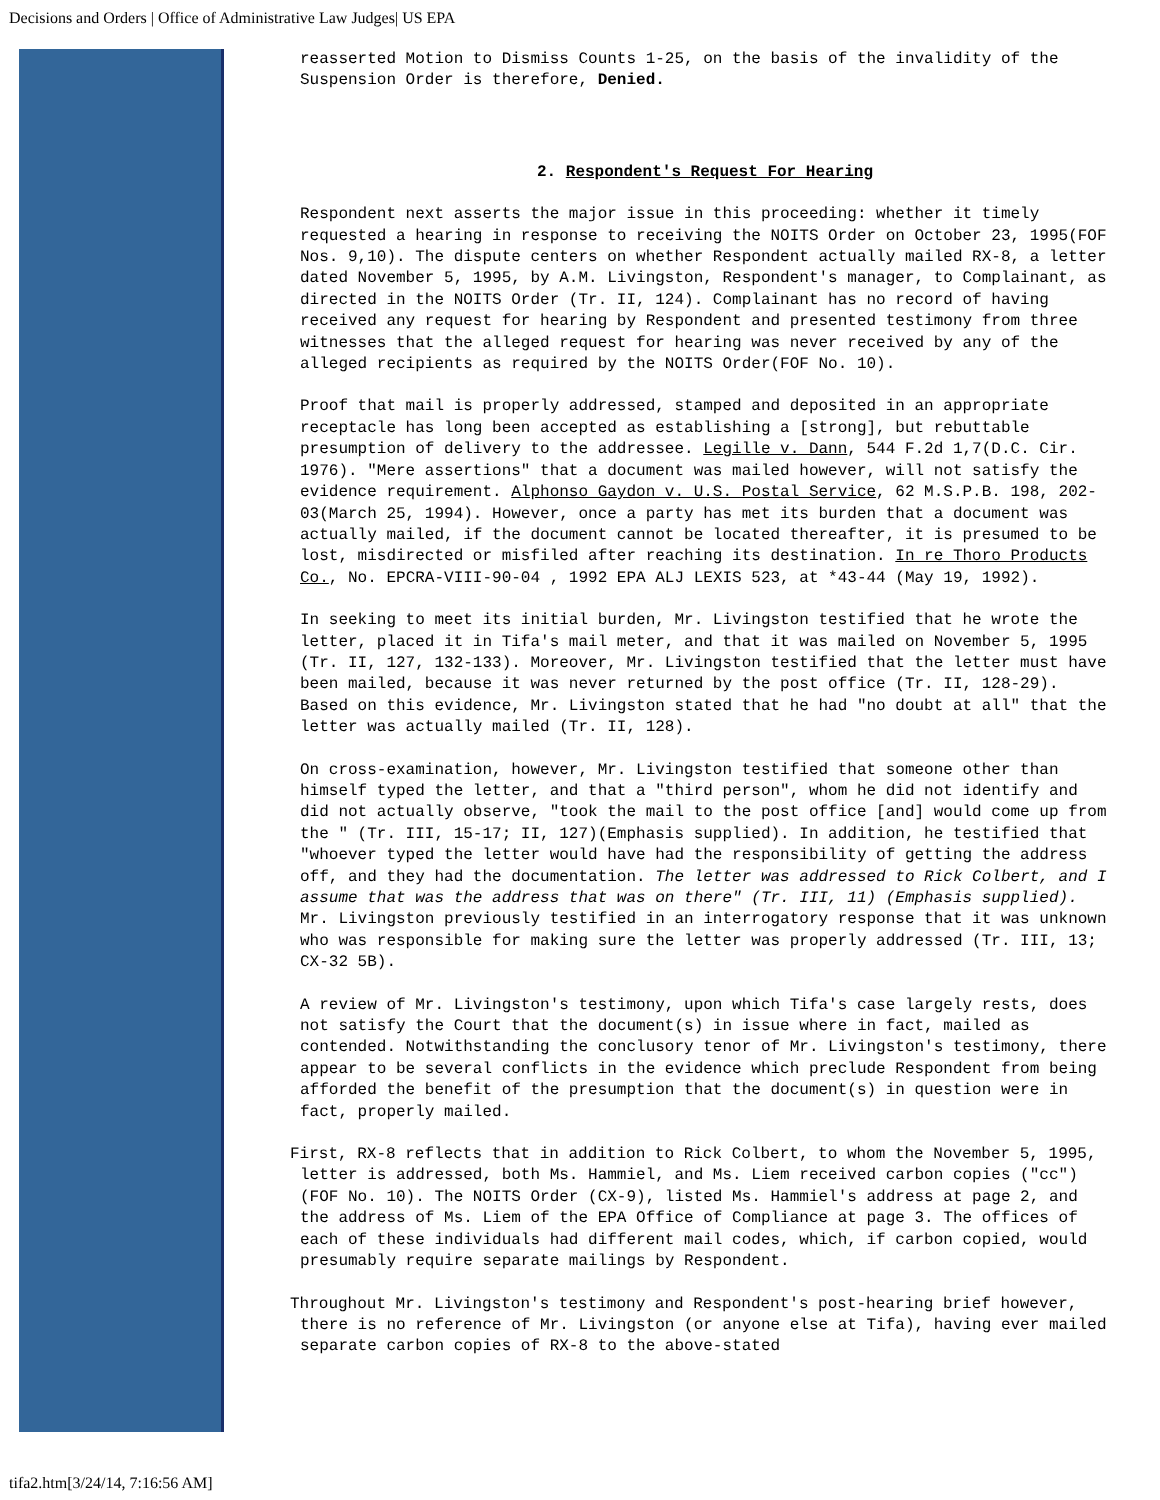Decisions and Orders | Office of Administrative Law Judges| US EPA
reasserted Motion to Dismiss Counts 1-25, on the basis of the invalidity of the Suspension Order is therefore, Denied.
2. Respondent's Request For Hearing
Respondent next asserts the major issue in this proceeding: whether it timely requested a hearing in response to receiving the NOITS Order on October 23, 1995(FOF Nos. 9,10). The dispute centers on whether Respondent actually mailed RX-8, a letter dated November 5, 1995, by A.M. Livingston, Respondent's manager, to Complainant, as directed in the NOITS Order (Tr. II, 124). Complainant has no record of having received any request for hearing by Respondent and presented testimony from three witnesses that the alleged request for hearing was never received by any of the alleged recipients as required by the NOITS Order(FOF No. 10).
Proof that mail is properly addressed, stamped and deposited in an appropriate receptacle has long been accepted as establishing a [strong], but rebuttable presumption of delivery to the addressee. Legille v. Dann, 544 F.2d 1,7(D.C. Cir. 1976). "Mere assertions" that a document was mailed however, will not satisfy the evidence requirement. Alphonso Gaydon v. U.S. Postal Service, 62 M.S.P.B. 198, 202-03(March 25, 1994). However, once a party has met its burden that a document was actually mailed, if the document cannot be located thereafter, it is presumed to be lost, misdirected or misfiled after reaching its destination. In re Thoro Products Co., No. EPCRA-VIII-90-04 , 1992 EPA ALJ LEXIS 523, at *43-44 (May 19, 1992).
In seeking to meet its initial burden, Mr. Livingston testified that he wrote the letter, placed it in Tifa's mail meter, and that it was mailed on November 5, 1995 (Tr. II, 127, 132-133). Moreover, Mr. Livingston testified that the letter must have been mailed, because it was never returned by the post office (Tr. II, 128-29). Based on this evidence, Mr. Livingston stated that he had "no doubt at all" that the letter was actually mailed (Tr. II, 128).
On cross-examination, however, Mr. Livingston testified that someone other than himself typed the letter, and that a "third person", whom he did not identify and did not actually observe, "took the mail to the post office [and] would come up from the " (Tr. III, 15-17; II, 127)(Emphasis supplied). In addition, he testified that "whoever typed the letter would have had the responsibility of getting the address off, and they had the documentation. The letter was addressed to Rick Colbert, and I assume that was the address that was on there" (Tr. III, 11) (Emphasis supplied). Mr. Livingston previously testified in an interrogatory response that it was unknown who was responsible for making sure the letter was properly addressed (Tr. III, 13; CX-32 5B).
A review of Mr. Livingston's testimony, upon which Tifa's case largely rests, does not satisfy the Court that the document(s) in issue where in fact, mailed as contended. Notwithstanding the conclusory tenor of Mr. Livingston's testimony, there appear to be several conflicts in the evidence which preclude Respondent from being afforded the benefit of the presumption that the document(s) in question were in fact, properly mailed.
First, RX-8 reflects that in addition to Rick Colbert, to whom the November 5, 1995, letter is addressed, both Ms. Hammiel, and Ms. Liem received carbon copies ("cc")(FOF No. 10). The NOITS Order (CX-9), listed Ms. Hammiel's address at page 2, and the address of Ms. Liem of the EPA Office of Compliance at page 3. The offices of each of these individuals had different mail codes, which, if carbon copied, would presumably require separate mailings by Respondent.
Throughout Mr. Livingston's testimony and Respondent's post-hearing brief however, there is no reference of Mr. Livingston (or anyone else at Tifa), having ever mailed separate carbon copies of RX-8 to the above-stated
tifa2.htm[3/24/14, 7:16:56 AM]